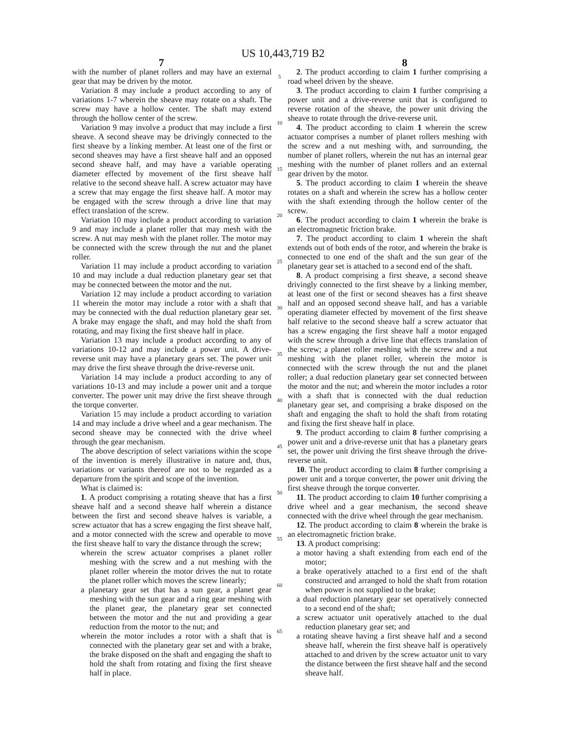US 10,443,719 B2
7 8
with the number of planet rollers and may have an external gear that may be driven by the motor.
Variation 8 may include a product according to any of variations 1-7 wherein the sheave may rotate on a shaft. The screw may have a hollow center. The shaft may extend through the hollow center of the screw.
Variation 9 may involve a product that may include a first sheave. A second sheave may be drivingly connected to the first sheave by a linking member. At least one of the first or second sheaves may have a first sheave half and an opposed second sheave half, and may have a variable operating diameter effected by movement of the first sheave half relative to the second sheave half. A screw actuator may have a screw that may engage the first sheave half. A motor may be engaged with the screw through a drive line that may effect translation of the screw.
Variation 10 may include a product according to variation 9 and may include a planet roller that may mesh with the screw. A nut may mesh with the planet roller. The motor may be connected with the screw through the nut and the planet roller.
Variation 11 may include a product according to variation 10 and may include a dual reduction planetary gear set that may be connected between the motor and the nut.
Variation 12 may include a product according to variation 11 wherein the motor may include a rotor with a shaft that may be connected with the dual reduction planetary gear set. A brake may engage the shaft, and may hold the shaft from rotating, and may fixing the first sheave half in place.
Variation 13 may include a product according to any of variations 10-12 and may include a power unit. A drive-reverse unit may have a planetary gears set. The power unit may drive the first sheave through the drive-reverse unit.
Variation 14 may include a product according to any of variations 10-13 and may include a power unit and a torque converter. The power unit may drive the first sheave through the torque converter.
Variation 15 may include a product according to variation 14 and may include a drive wheel and a gear mechanism. The second sheave may be connected with the drive wheel through the gear mechanism.
The above description of select variations within the scope of the invention is merely illustrative in nature and, thus, variations or variants thereof are not to be regarded as a departure from the spirit and scope of the invention.
What is claimed is:
1. A product comprising a rotating sheave that has a first sheave half and a second sheave half wherein a distance between the first and second sheave halves is variable, a screw actuator that has a screw engaging the first sheave half, and a motor connected with the screw and operable to move the first sheave half to vary the distance through the screw;
wherein the screw actuator comprises a planet roller meshing with the screw and a nut meshing with the planet roller wherein the motor drives the nut to rotate the planet roller which moves the screw linearly;
a planetary gear set that has a sun gear, a planet gear meshing with the sun gear and a ring gear meshing with the planet gear, the planetary gear set connected between the motor and the nut and providing a gear reduction from the motor to the nut; and
wherein the motor includes a rotor with a shaft that is connected with the planetary gear set and with a brake, the brake disposed on the shaft and engaging the shaft to hold the shaft from rotating and fixing the first sheave half in place.
5
10
15
20
25
30
35
40
45
50
55
60
65
2. The product according to claim 1 further comprising a road wheel driven by the sheave.
3. The product according to claim 1 further comprising a power unit and a drive-reverse unit that is configured to reverse rotation of the sheave, the power unit driving the sheave to rotate through the drive-reverse unit.
4. The product according to claim 1 wherein the screw actuator comprises a number of planet rollers meshing with the screw and a nut meshing with, and surrounding, the number of planet rollers, wherein the nut has an internal gear meshing with the number of planet rollers and an external gear driven by the motor.
5. The product according to claim 1 wherein the sheave rotates on a shaft and wherein the screw has a hollow center with the shaft extending through the hollow center of the screw.
6. The product according to claim 1 wherein the brake is an electromagnetic friction brake.
7. The product according to claim 1 wherein the shaft extends out of both ends of the rotor, and wherein the brake is connected to one end of the shaft and the sun gear of the planetary gear set is attached to a second end of the shaft.
8. A product comprising a first sheave, a second sheave drivingly connected to the first sheave by a linking member, at least one of the first or second sheaves has a first sheave half and an opposed second sheave half, and has a variable operating diameter effected by movement of the first sheave half relative to the second sheave half a screw actuator that has a screw engaging the first sheave half a motor engaged with the screw through a drive line that effects translation of the screw; a planet roller meshing with the screw and a nut meshing with the planet roller, wherein the motor is connected with the screw through the nut and the planet roller; a dual reduction planetary gear set connected between the motor and the nut; and wherein the motor includes a rotor with a shaft that is connected with the dual reduction planetary gear set, and comprising a brake disposed on the shaft and engaging the shaft to hold the shaft from rotating and fixing the first sheave half in place.
9. The product according to claim 8 further comprising a power unit and a drive-reverse unit that has a planetary gears set, the power unit driving the first sheave through the drive-reverse unit.
10. The product according to claim 8 further comprising a power unit and a torque converter, the power unit driving the first sheave through the torque converter.
11. The product according to claim 10 further comprising a drive wheel and a gear mechanism, the second sheave connected with the drive wheel through the gear mechanism.
12. The product according to claim 8 wherein the brake is an electromagnetic friction brake.
13. A product comprising:
a motor having a shaft extending from each end of the motor;
a brake operatively attached to a first end of the shaft constructed and arranged to hold the shaft from rotation when power is not supplied to the brake;
a dual reduction planetary gear set operatively connected to a second end of the shaft;
a screw actuator unit operatively attached to the dual reduction planetary gear set; and
a rotating sheave having a first sheave half and a second sheave half, wherein the first sheave half is operatively attached to and driven by the screw actuator unit to vary the distance between the first sheave half and the second sheave half.